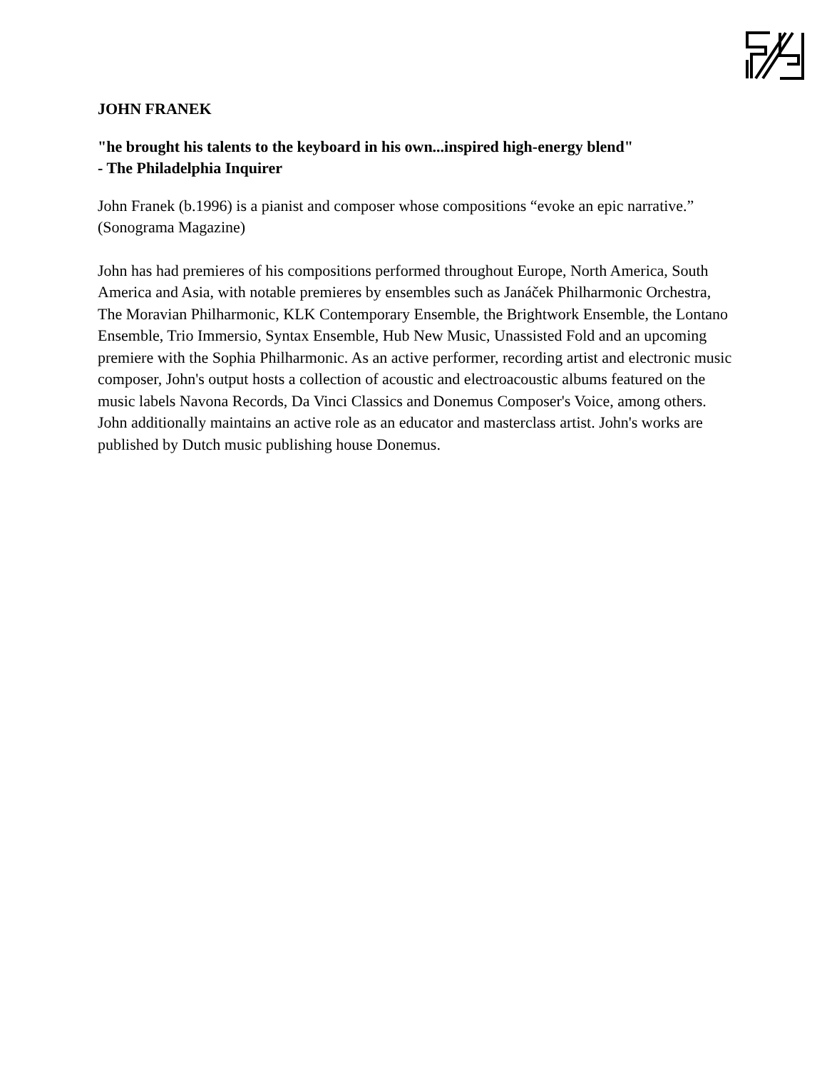JOHN FRANEK
"he brought his talents to the keyboard in his own...inspired high-energy blend"
- The Philadelphia Inquirer
John Franek (b.1996) is a pianist and composer whose compositions “evoke an epic narrative.” (Sonograma Magazine)
John has had premieres of his compositions performed throughout Europe, North America, South America and Asia, with notable premieres by ensembles such as Janáček Philharmonic Orchestra, The Moravian Philharmonic, KLK Contemporary Ensemble, the Brightwork Ensemble, the Lontano Ensemble, Trio Immersio, Syntax Ensemble, Hub New Music, Unassisted Fold and an upcoming premiere with the Sophia Philharmonic. As an active performer, recording artist and electronic music composer, John's output hosts a collection of acoustic and electroacoustic albums featured on the music labels Navona Records, Da Vinci Classics and Donemus Composer's Voice, among others. John additionally maintains an active role as an educator and masterclass artist. John's works are published by Dutch music publishing house Donemus.